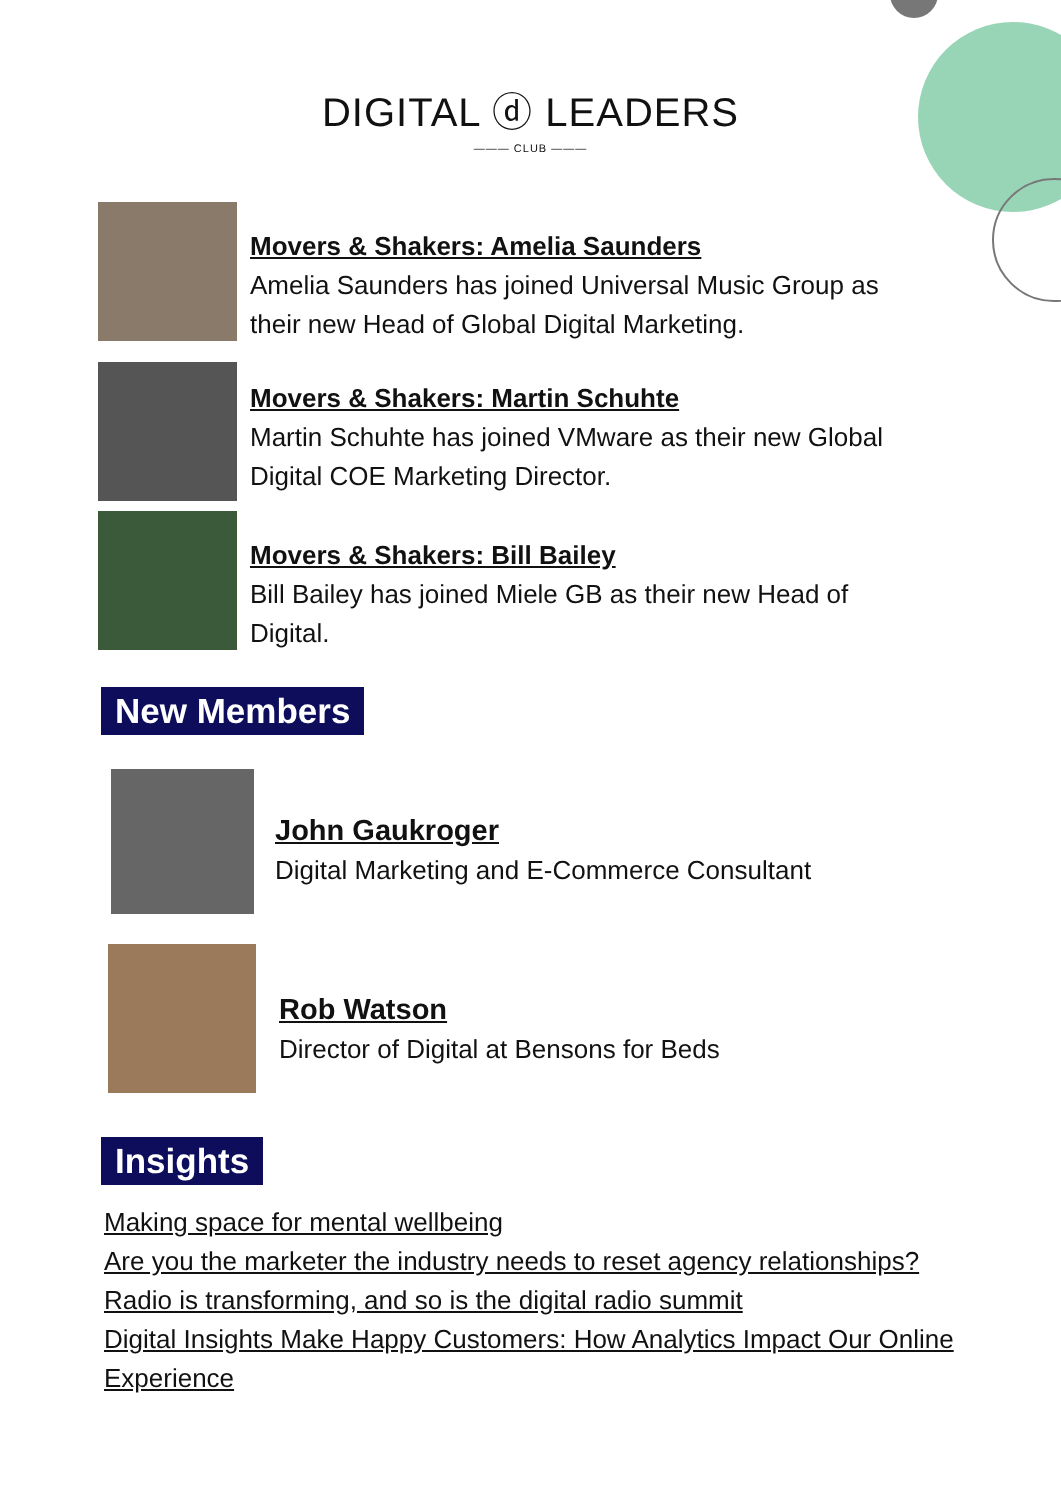DIGITAL ⓓ LEADERS
——— CLUB ———
Movers & Shakers: Amelia Saunders
Amelia Saunders has joined Universal Music Group as their new Head of Global Digital Marketing.
Movers & Shakers: Martin Schuhte
Martin Schuhte has joined VMware as their new Global Digital COE Marketing Director.
Movers & Shakers: Bill Bailey
Bill Bailey has joined Miele GB as their new Head of Digital.
New Members
John Gaukroger
Digital Marketing and E-Commerce Consultant
Rob Watson
Director of Digital at Bensons for Beds
Insights
Making space for mental wellbeing
Are you the marketer the industry needs to reset agency relationships?
Radio is transforming, and so is the digital radio summit
Digital Insights Make Happy Customers: How Analytics Impact Our Online Experience